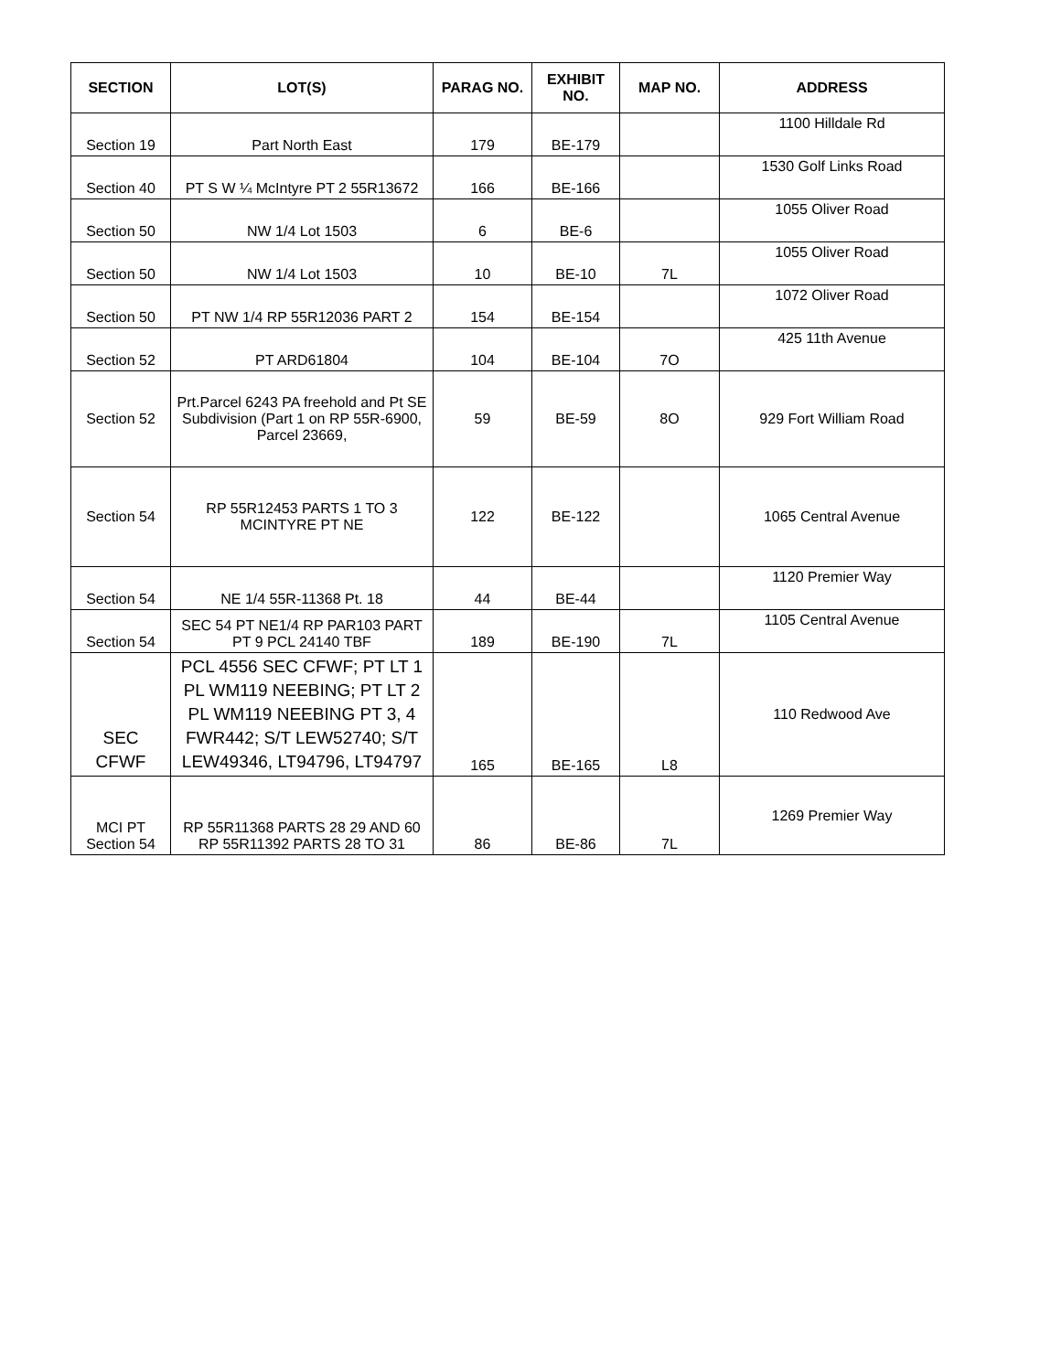| SECTION | LOT(S) | PARAG NO. | EXHIBIT NO. | MAP NO. | ADDRESS |
| --- | --- | --- | --- | --- | --- |
| Section 19 | Part North East | 179 | BE-179 | | 1100 Hilldale Rd |
| Section 40 | PT S W ¼ McIntyre PT 2 55R13672 | 166 | BE-166 | | 1530 Golf Links Road |
| Section 50 | NW 1/4 Lot 1503 | 6 | BE-6 | | 1055 Oliver Road |
| Section 50 | NW 1/4 Lot 1503 | 10 | BE-10 | 7L | 1055 Oliver Road |
| Section 50 | PT NW 1/4 RP 55R12036 PART 2 | 154 | BE-154 | | 1072 Oliver Road |
| Section 52 | PT ARD61804 | 104 | BE-104 | 7O | 425 11th Avenue |
| Section 52 | Prt.Parcel 6243 PA freehold and Pt SE Subdivision (Part 1 on RP 55R-6900, Parcel 23669, | 59 | BE-59 | 8O | 929 Fort William Road |
| Section 54 | RP 55R12453 PARTS 1 TO 3 MCINTYRE PT NE | 122 | BE-122 | | 1065 Central Avenue |
| Section 54 | NE 1/4 55R-11368 Pt. 18 | 44 | BE-44 | | 1120 Premier Way |
| Section 54 | SEC 54 PT NE1/4 RP PAR103 PART PT 9 PCL 24140 TBF | 189 | BE-190 | 7L | 1105 Central Avenue |
| SEC CFWF | PCL 4556 SEC CFWF; PT LT 1 PL WM119 NEEBING; PT LT 2 PL WM119 NEEBING PT 3, 4 FWR442; S/T LEW52740; S/T LEW49346, LT94796, LT94797 | 165 | BE-165 | L8 | 110 Redwood Ave |
| MCI PT Section 54 | RP 55R11368 PARTS 28 29 AND 60 RP 55R11392 PARTS 28 TO 31 | 86 | BE-86 | 7L | 1269 Premier Way |